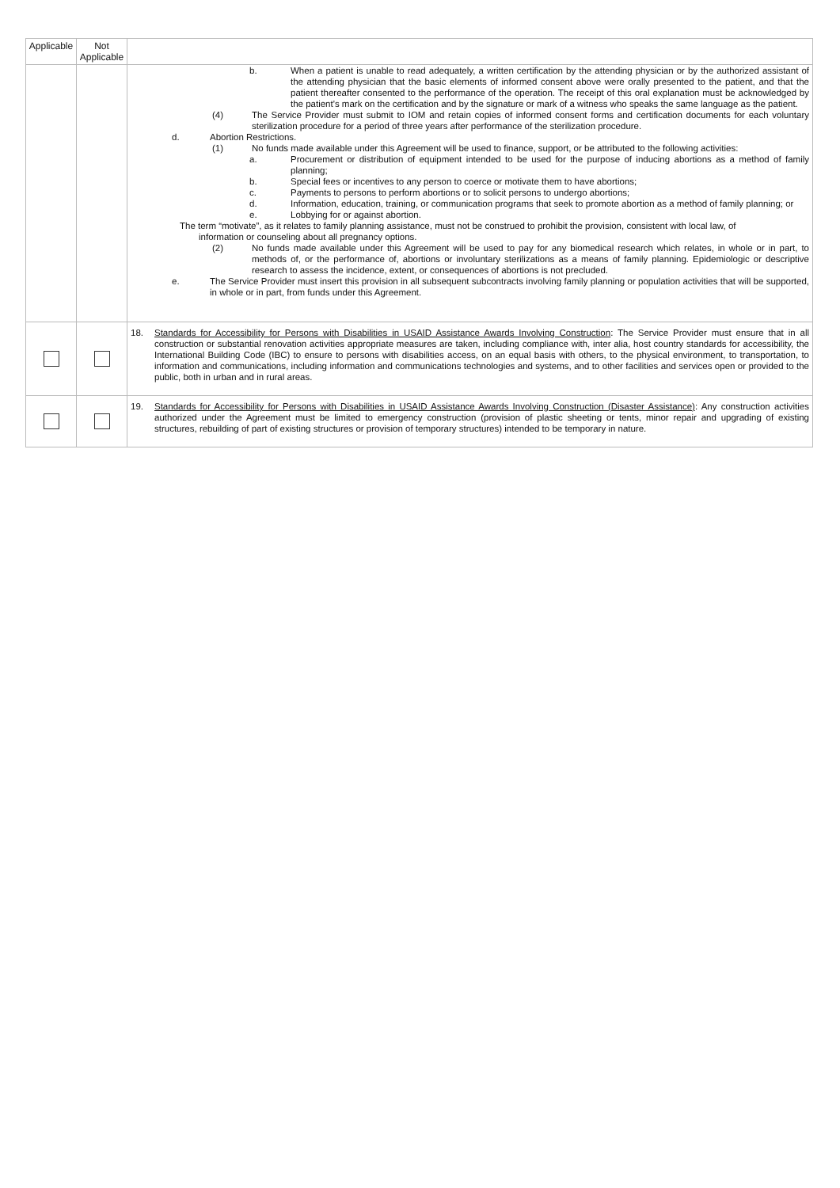| Applicable | Not Applicable | |
| --- | --- | --- |
| | | b. When a patient is unable to read adequately, a written certification by the attending physician or by the authorized assistant of the attending physician that the basic elements of informed consent above were orally presented to the patient, and that the patient thereafter consented to the performance of the operation. The receipt of this oral explanation must be acknowledged by the patient's mark on the certification and by the signature or mark of a witness who speaks the same language as the patient. (4) The Service Provider must submit to IOM and retain copies of informed consent forms and certification documents for each voluntary sterilization procedure for a period of three years after performance of the sterilization procedure. d. Abortion Restrictions. (1) No funds made available under this Agreement will be used to finance, support, or be attributed to the following activities: a. Procurement or distribution of equipment intended to be used for the purpose of inducing abortions as a method of family planning; b. Special fees or incentives to any person to coerce or motivate them to have abortions; c. Payments to persons to perform abortions or to solicit persons to undergo abortions; d. Information, education, training, or communication programs that seek to promote abortion as a method of family planning; or e. Lobbying for or against abortion. The term “motivate”, as it relates to family planning assistance, must not be construed to prohibit the provision, consistent with local law, of information or counseling about all pregnancy options. (2) No funds made available under this Agreement will be used to pay for any biomedical research which relates, in whole or in part, to methods of, or the performance of, abortions or involuntary sterilizations as a means of family planning. Epidemiologic or descriptive research to assess the incidence, extent, or consequences of abortions is not precluded. e. The Service Provider must insert this provision in all subsequent subcontracts involving family planning or population activities that will be supported, in whole or in part, from funds under this Agreement. |
| | | 18. Standards for Accessibility for Persons with Disabilities in USAID Assistance Awards Involving Construction : The Service Provider must ensure that in all construction or substantial renovation activities appropriate measures are taken, including compliance with, inter alia, host country standards for accessibility, the International Building Code (IBC) to ensure to persons with disabilities access, on an equal basis with others, to the physical environment, to transportation, to information and communications, including information and communications technologies and systems, and to other facilities and services open or provided to the public, both in urban and in rural areas. |
| | | 19. Standards for Accessibility for Persons with Disabilities in USAID Assistance Awards Involving Construction (Disaster Assistance) : Any construction activities authorized under the Agreement must be limited to emergency construction (provision of plastic sheeting or tents, minor repair and upgrading of existing structures, rebuilding of part of existing structures or provision of temporary structures) intended to be temporary in nature. |